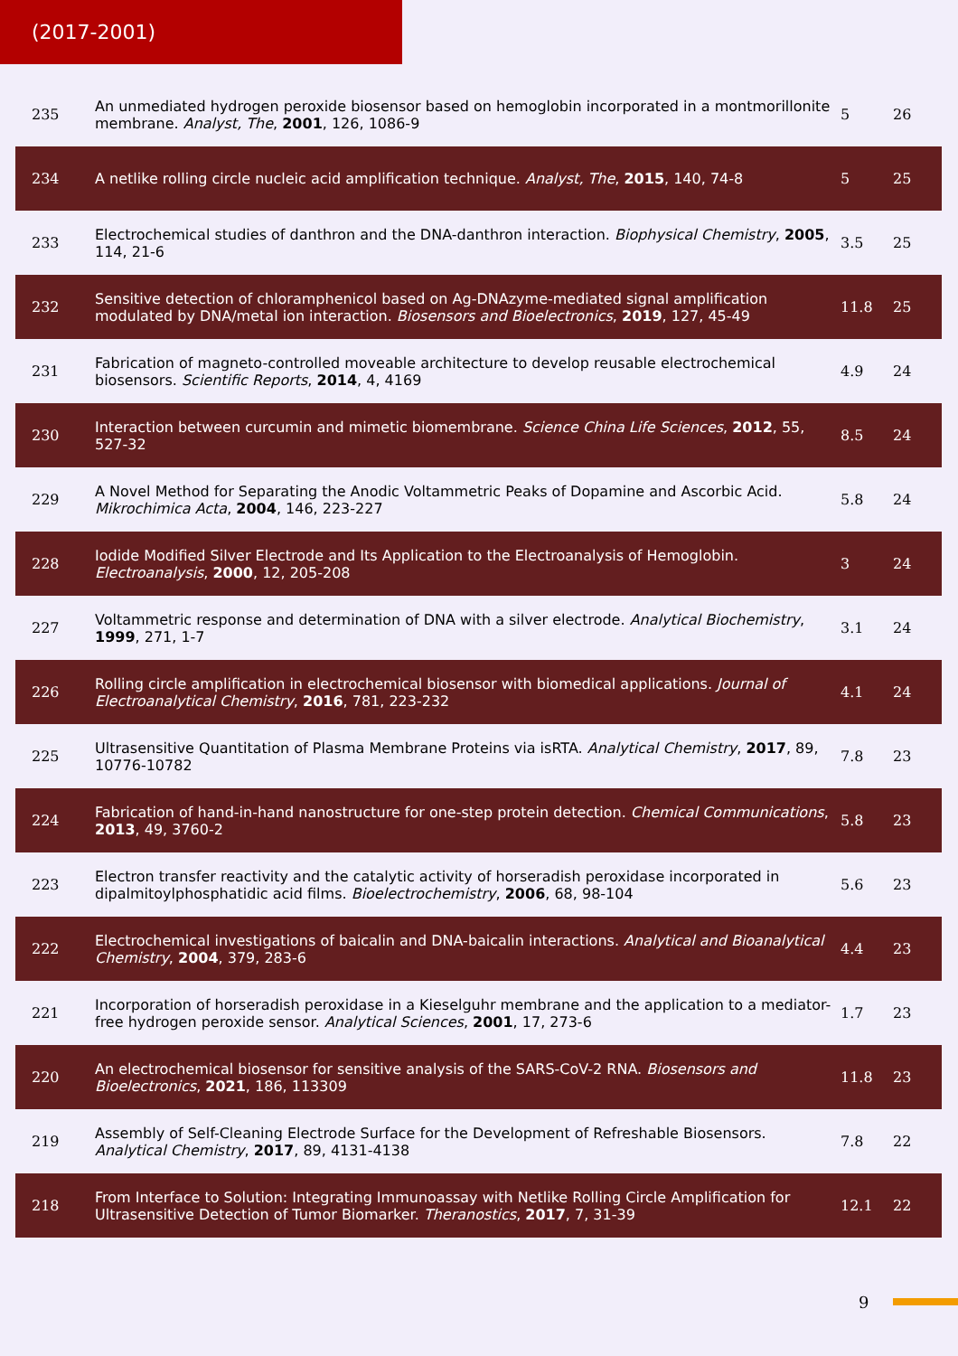(2017-2001)
| 235 | An unmediated hydrogen peroxide biosensor based on hemoglobin incorporated in a montmorillonite membrane. Analyst, The , 2001 , 126, 1086-9 | 5 | 26 |
| 234 | A netlike rolling circle nucleic acid amplification technique. Analyst, The , 2015 , 140, 74-8 | 5 | 25 |
| 233 | Electrochemical studies of danthron and the DNA-danthron interaction. Biophysical Chemistry , 2005 , 114, 21-6 | 3.5 | 25 |
| 232 | Sensitive detection of chloramphenicol based on Ag-DNAzyme-mediated signal amplification modulated by DNA/metal ion interaction. Biosensors and Bioelectronics , 2019 , 127, 45-49 | 11.8 | 25 |
| 231 | Fabrication of magneto-controlled moveable architecture to develop reusable electrochemical biosensors. Scientific Reports , 2014 , 4, 4169 | 4.9 | 24 |
| 230 | Interaction between curcumin and mimetic biomembrane. Science China Life Sciences , 2012 , 55, 527-32 | 8.5 | 24 |
| 229 | A Novel Method for Separating the Anodic Voltammetric Peaks of Dopamine and Ascorbic Acid. Mikrochimica Acta , 2004 , 146, 223-227 | 5.8 | 24 |
| 228 | Iodide Modified Silver Electrode and Its Application to the Electroanalysis of Hemoglobin. Electroanalysis , 2000 , 12, 205-208 | 3 | 24 |
| 227 | Voltammetric response and determination of DNA with a silver electrode. Analytical Biochemistry , 1999 , 271, 1-7 | 3.1 | 24 |
| 226 | Rolling circle amplification in electrochemical biosensor with biomedical applications. Journal of Electroanalytical Chemistry , 2016 , 781, 223-232 | 4.1 | 24 |
| 225 | Ultrasensitive Quantitation of Plasma Membrane Proteins via isRTA. Analytical Chemistry , 2017 , 89, 10776-10782 | 7.8 | 23 |
| 224 | Fabrication of hand-in-hand nanostructure for one-step protein detection. Chemical Communications , 2013 , 49, 3760-2 | 5.8 | 23 |
| 223 | Electron transfer reactivity and the catalytic activity of horseradish peroxidase incorporated in dipalmitoylphosphatidic acid films. Bioelectrochemistry , 2006 , 68, 98-104 | 5.6 | 23 |
| 222 | Electrochemical investigations of baicalin and DNA-baicalin interactions. Analytical and Bioanalytical Chemistry , 2004 , 379, 283-6 | 4.4 | 23 |
| 221 | Incorporation of horseradish peroxidase in a Kieselguhr membrane and the application to a mediator-free hydrogen peroxide sensor. Analytical Sciences , 2001 , 17, 273-6 | 1.7 | 23 |
| 220 | An electrochemical biosensor for sensitive analysis of the SARS-CoV-2 RNA. Biosensors and Bioelectronics , 2021 , 186, 113309 | 11.8 | 23 |
| 219 | Assembly of Self-Cleaning Electrode Surface for the Development of Refreshable Biosensors. Analytical Chemistry , 2017 , 89, 4131-4138 | 7.8 | 22 |
| 218 | From Interface to Solution: Integrating Immunoassay with Netlike Rolling Circle Amplification for Ultrasensitive Detection of Tumor Biomarker. Theranostics , 2017 , 7, 31-39 | 12.1 | 22 |
9